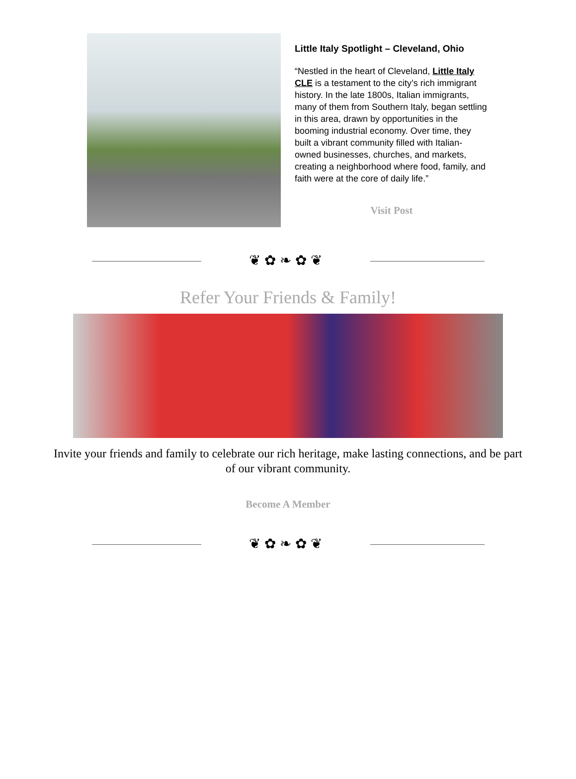Little Italy Spotlight – Cleveland, Ohio
“Nestled in the heart of Cleveland, Little Italy CLE is a testament to the city’s rich immigrant history. In the late 1800s, Italian immigrants, many of them from Southern Italy, began settling in this area, drawn by opportunities in the booming industrial economy. Over time, they built a vibrant community filled with Italian-owned businesses, churches, and markets, creating a neighborhood where food, family, and faith were at the core of daily life.”
Visit Post
❦ ✿ ❧ ✿ ❦
Refer Your Friends & Family!
Invite your friends and family to celebrate our rich heritage, make lasting connections, and be part of our vibrant community.
Become A Member
❦ ✿ ❧ ✿ ❦